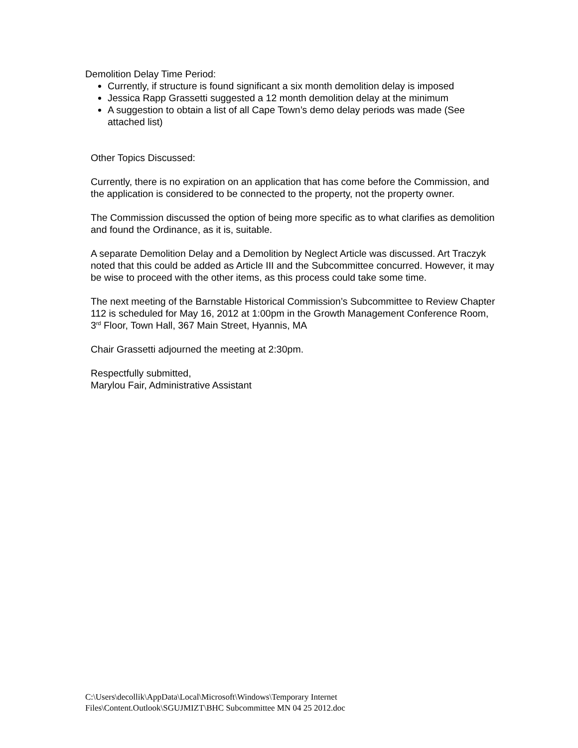Demolition Delay Time Period:
Currently, if structure is found significant a six month demolition delay is imposed
Jessica Rapp Grassetti suggested a 12 month demolition delay at the minimum
A suggestion to obtain a list of all Cape Town’s demo delay periods was made (See attached list)
Other Topics Discussed:
Currently, there is no expiration on an application that has come before the Commission, and the application is considered to be connected to the property, not the property owner.
The Commission discussed the option of being more specific as to what clarifies as demolition and found the Ordinance, as it is, suitable.
A separate Demolition Delay and a Demolition by Neglect Article was discussed. Art Traczyk noted that this could be added as Article III and the Subcommittee concurred. However, it may be wise to proceed with the other items, as this process could take some time.
The next meeting of the Barnstable Historical Commission’s Subcommittee to Review Chapter 112 is scheduled for May 16, 2012 at 1:00pm in the Growth Management Conference Room, 3<sup>rd</sup> Floor, Town Hall, 367 Main Street, Hyannis, MA
Chair Grassetti adjourned the meeting at 2:30pm.
Respectfully submitted,
Marylou Fair, Administrative Assistant
C:\Users\decollik\AppData\Local\Microsoft\Windows\Temporary Internet
Files\Content.Outlook\SGUJMIZT\BHC Subcommittee MN 04 25 2012.doc